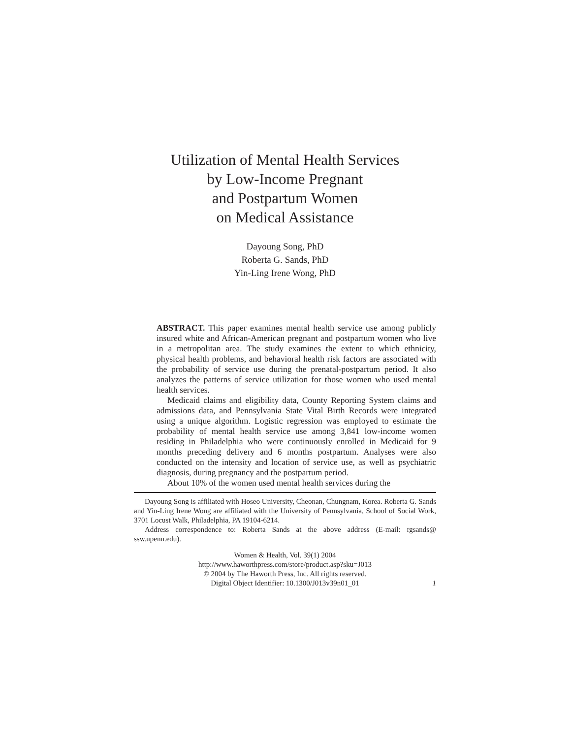Utilization of Mental Health Services
by Low-Income Pregnant
and Postpartum Women
on Medical Assistance
Dayoung Song, PhD
Roberta G. Sands, PhD
Yin-Ling Irene Wong, PhD
ABSTRACT. This paper examines mental health service use among publicly insured white and African-American pregnant and postpartum women who live in a metropolitan area. The study examines the extent to which ethnicity, physical health problems, and behavioral health risk factors are associated with the probability of service use during the prenatal-postpartum period. It also analyzes the patterns of service utilization for those women who used mental health services.
Medicaid claims and eligibility data, County Reporting System claims and admissions data, and Pennsylvania State Vital Birth Records were integrated using a unique algorithm. Logistic regression was employed to estimate the probability of mental health service use among 3,841 low-income women residing in Philadelphia who were continuously enrolled in Medicaid for 9 months preceding delivery and 6 months postpartum. Analyses were also conducted on the intensity and location of service use, as well as psychiatric diagnosis, during pregnancy and the postpartum period.
About 10% of the women used mental health services during the
Dayoung Song is affiliated with Hoseo University, Cheonan, Chungnam, Korea. Roberta G. Sands and Yin-Ling Irene Wong are affiliated with the University of Pennsylvania, School of Social Work, 3701 Locust Walk, Philadelphia, PA 19104-6214.
Address correspondence to: Roberta Sands at the above address (E-mail: rgsands@ ssw.upenn.edu).
Women & Health, Vol. 39(1) 2004
http://www.haworthpress.com/store/product.asp?sku=J013
© 2004 by The Haworth Press, Inc. All rights reserved.
Digital Object Identifier: 10.1300/J013v39n01_01
1